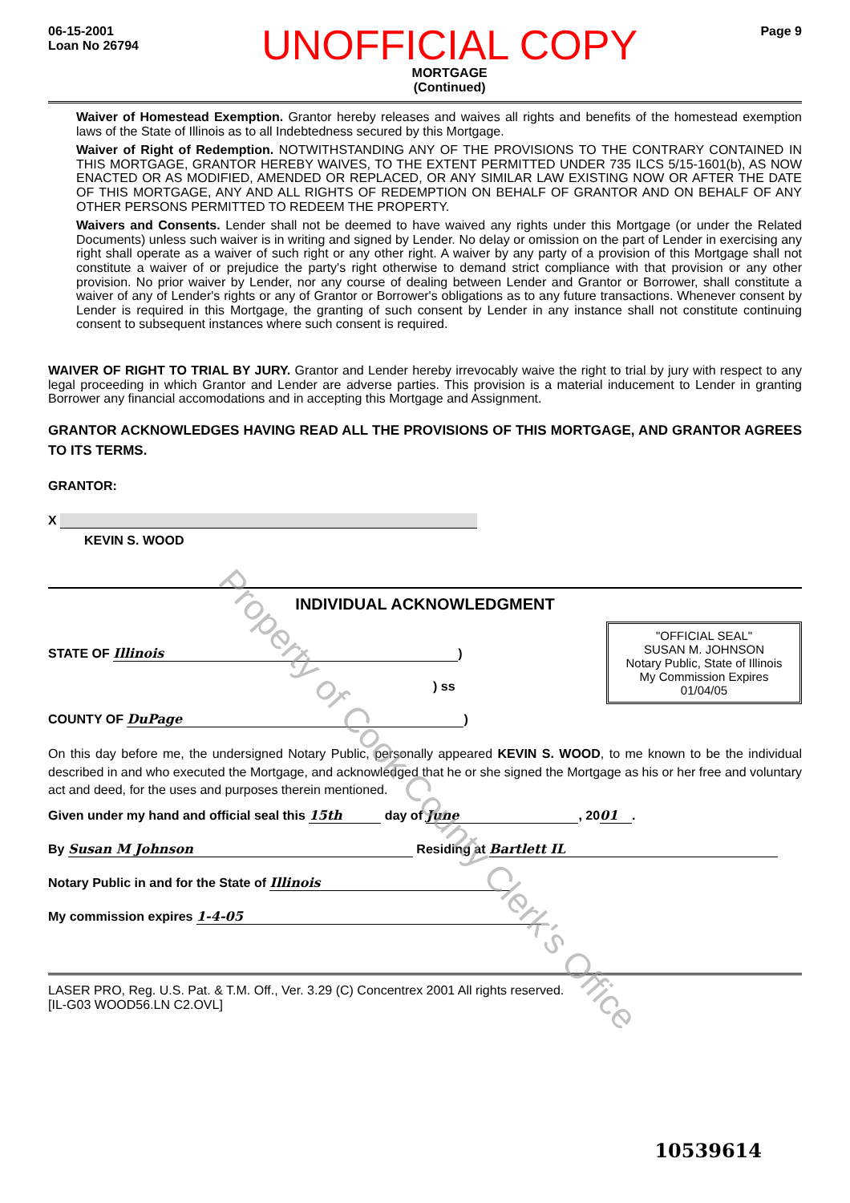06-15-2001
Loan No 26794
UNOFFICIAL COPY
MORTGAGE
(Continued)
Page 9
Waiver of Homestead Exemption. Grantor hereby releases and waives all rights and benefits of the homestead exemption laws of the State of Illinois as to all Indebtedness secured by this Mortgage.
Waiver of Right of Redemption. NOTWITHSTANDING ANY OF THE PROVISIONS TO THE CONTRARY CONTAINED IN THIS MORTGAGE, GRANTOR HEREBY WAIVES, TO THE EXTENT PERMITTED UNDER 735 ILCS 5/15-1601(b), AS NOW ENACTED OR AS MODIFIED, AMENDED OR REPLACED, OR ANY SIMILAR LAW EXISTING NOW OR AFTER THE DATE OF THIS MORTGAGE, ANY AND ALL RIGHTS OF REDEMPTION ON BEHALF OF GRANTOR AND ON BEHALF OF ANY OTHER PERSONS PERMITTED TO REDEEM THE PROPERTY.
Waivers and Consents. Lender shall not be deemed to have waived any rights under this Mortgage (or under the Related Documents) unless such waiver is in writing and signed by Lender. No delay or omission on the part of Lender in exercising any right shall operate as a waiver of such right or any other right. A waiver by any party of a provision of this Mortgage shall not constitute a waiver of or prejudice the party's right otherwise to demand strict compliance with that provision or any other provision. No prior waiver by Lender, nor any course of dealing between Lender and Grantor or Borrower, shall constitute a waiver of any of Lender's rights or any of Grantor or Borrower's obligations as to any future transactions. Whenever consent by Lender is required in this Mortgage, the granting of such consent by Lender in any instance shall not constitute continuing consent to subsequent instances where such consent is required.
WAIVER OF RIGHT TO TRIAL BY JURY. Grantor and Lender hereby irrevocably waive the right to trial by jury with respect to any legal proceeding in which Grantor and Lender are adverse parties. This provision is a material inducement to Lender in granting Borrower any financial accomodations and in accepting this Mortgage and Assignment.
GRANTOR ACKNOWLEDGES HAVING READ ALL THE PROVISIONS OF THIS MORTGAGE, AND GRANTOR AGREES TO ITS TERMS.
GRANTOR:
X
KEVIN S. WOOD
INDIVIDUAL ACKNOWLEDGMENT
"OFFICIAL SEAL"
SUSAN M. JOHNSON
Notary Public, State of Illinois
My Commission Expires 01/04/05
STATE OF Illinois)
) ss
COUNTY OF DuPage)
On this day before me, the undersigned Notary Public, personally appeared KEVIN S. WOOD, to me known to be the individual described in and who executed the Mortgage, and acknowledged that he or she signed the Mortgage as his or her free and voluntary act and deed, for the uses and purposes therein mentioned.
Given under my hand and official seal this 15th day of June, 20 01.
By Susan M Johnson Residing at Bartlett IL
Notary Public in and for the State of Illinois
My commission expires 1-4-05
LASER PRO, Reg. U.S. Pat. & T.M. Off., Ver. 3.29 (C) Concentrex 2001 All rights reserved.
[IL-G03 WOOD56.LN C2.OVL]
10539614
Property of Cook County Clerk's Office